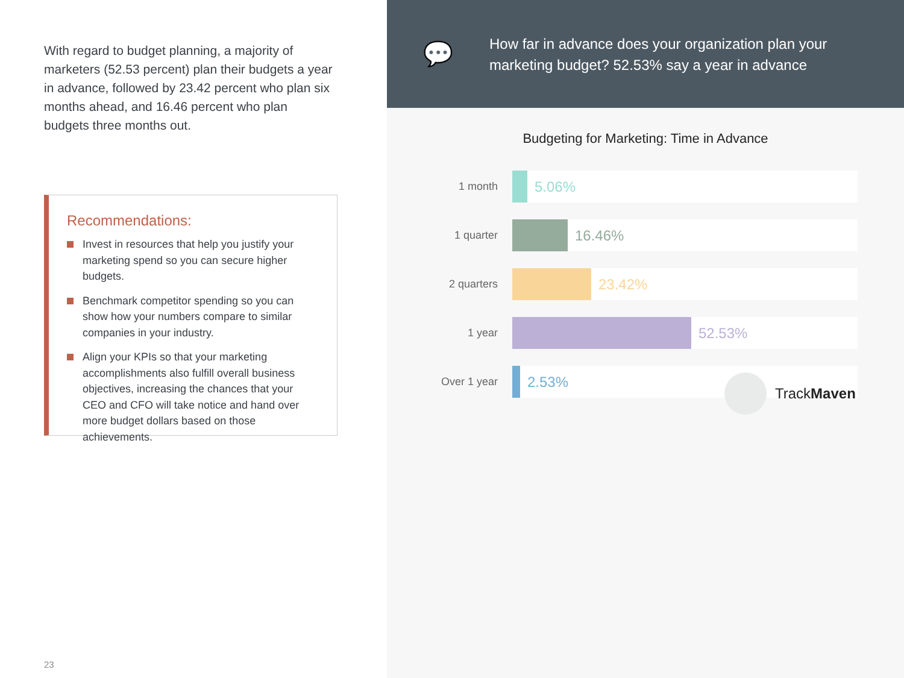With regard to budget planning, a majority of marketers (52.53 percent) plan their budgets a year in advance, followed by 23.42 percent who plan six months ahead, and 16.46 percent who plan budgets three months out.
Recommendations:
Invest in resources that help you justify your marketing spend so you can secure higher budgets.
Benchmark competitor spending so you can show how your numbers compare to similar companies in your industry.
Align your KPIs so that your marketing accomplishments also fulfill overall business objectives, increasing the chances that your CEO and CFO will take notice and hand over more budget dollars based on those achievements.
23
💬
How far in advance does your organization plan your marketing budget? 52.53% say a year in advance
Budgeting for Marketing: Time in Advance
1 month
5.06%
1 quarter
16.46%
2 quarters
23.42%
1 year
52.53%
Over 1 year
2.53%
TrackMaven